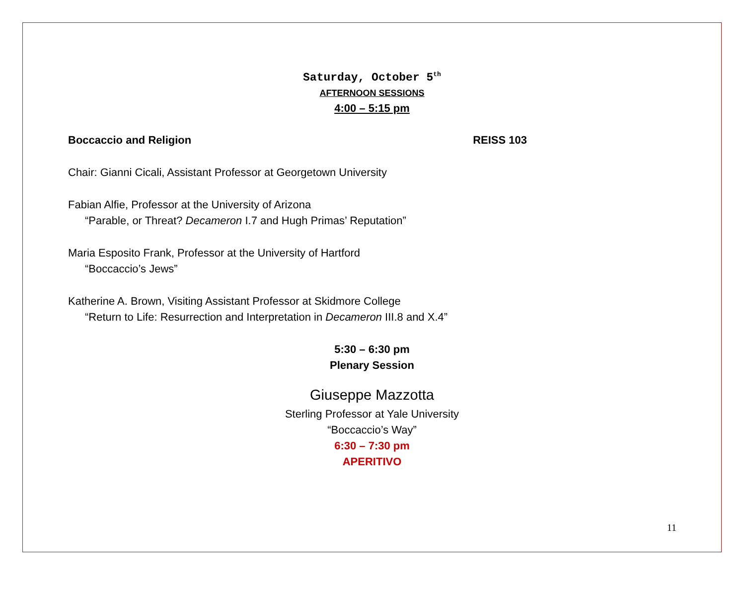Saturday, October 5<sup>th</sup>
AFTERNOON SESSIONS
4:00 – 5:15 pm
Boccaccio and Religion REISS 103
Chair: Gianni Cicali, Assistant Professor at Georgetown University
Fabian Alfie, Professor at the University of Arizona
“Parable, or Threat? Decameron I.7 and Hugh Primas’ Reputation”
Maria Esposito Frank, Professor at the University of Hartford
“Boccaccio’s Jews”
Katherine A. Brown, Visiting Assistant Professor at Skidmore College
“Return to Life: Resurrection and Interpretation in Decameron III.8 and X.4”
5:30 – 6:30 pm
Plenary Session
Giuseppe Mazzotta
Sterling Professor at Yale University
“Boccaccio’s Way”
6:30 – 7:30 pm
APERITIVO
11